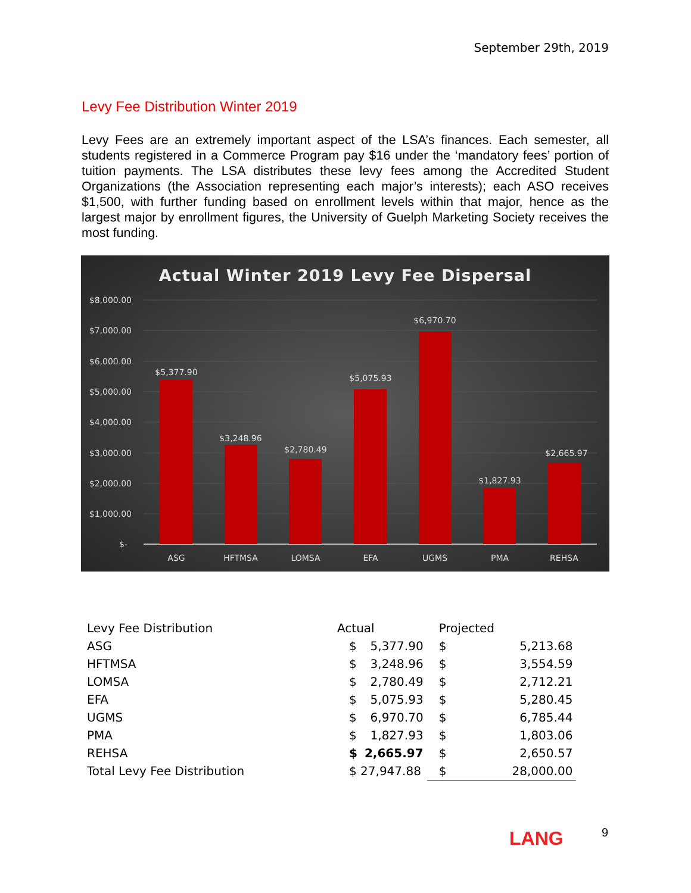September 29th, 2019
Levy Fee Distribution Winter 2019
Levy Fees are an extremely important aspect of the LSA’s finances. Each semester, all students registered in a Commerce Program pay $16 under the ‘mandatory fees’ portion of tuition payments. The LSA distributes these levy fees among the Accredited Student Organizations (the Association representing each major’s interests); each ASO receives $1,500, with further funding based on enrollment levels within that major, hence as the largest major by enrollment figures, the University of Guelph Marketing Society receives the most funding.
Actual Winter 2019 Levy Fee Dispersal
$8,000.00
$7,000.00
$6,000.00
$5,000.00
$4,000.00
$3,000.00
$2,000.00
$1,000.00
$-
$5,377.90
$3,248.96
$2,780.49
$5,075.93
$6,970.70
$1,827.93
$2,665.97
ASG
HFTMSA
LOMSA
EFA
UGMS
PMA
REHSA
| Levy Fee Distribution | Actual | | Projected | |
| ASG | $ | 5,377.90 | $ | 5,213.68 |
| HFTMSA | $ | 3,248.96 | $ | 3,554.59 |
| LOMSA | $ | 2,780.49 | $ | 2,712.21 |
| EFA | $ | 5,075.93 | $ | 5,280.45 |
| UGMS | $ | 6,970.70 | $ | 6,785.44 |
| PMA | $ | 1,827.93 | $ | 1,803.06 |
| REHSA | $ | 2,665.97 | $ | 2,650.57 |
| Total Levy Fee Distribution | $ 27,947.88 | | $ | 28,000.00 |
LANG 9